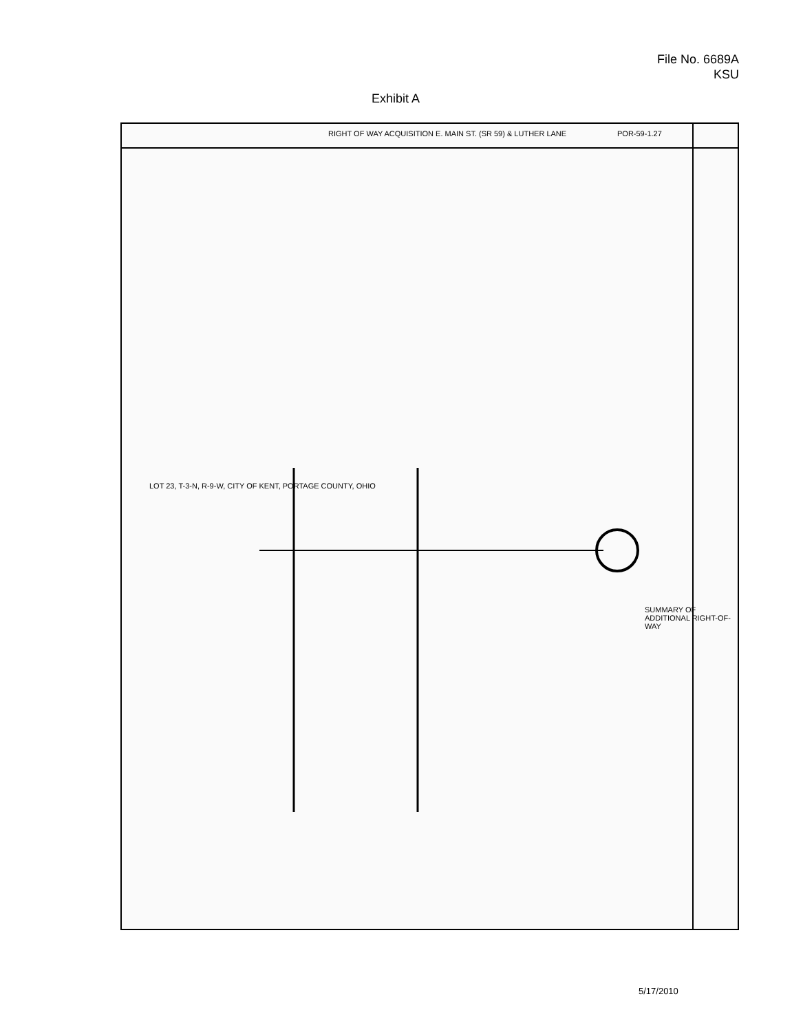File No. 6689A
KSU
Exhibit A
RIGHT OF WAY ACQUISITION E. MAIN ST. (SR 59) & LUTHER LANE
POR-59-1.27
LOT 23, T-3-N, R-9-W, CITY OF KENT, PORTAGE COUNTY, OHIO
SUMMARY OF ADDITIONAL RIGHT-OF-WAY
5/17/2010